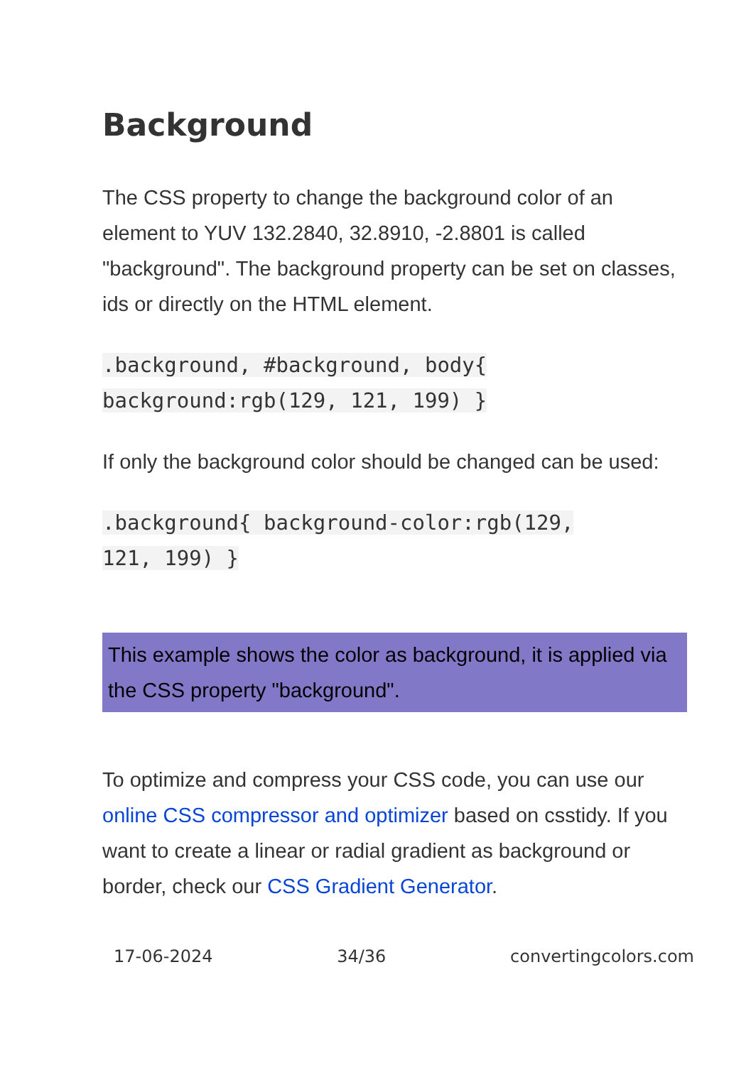Background
The CSS property to change the background color of an element to YUV 132.2840, 32.8910, -2.8801 is called "background". The background property can be set on classes, ids or directly on the HTML element.
.background, #background, body{
background:rgb(129, 121, 199) }
If only the background color should be changed can be used:
.background{ background-color:rgb(129,
121, 199) }
This example shows the color as background, it is applied via the CSS property "background".
To optimize and compress your CSS code, you can use our online CSS compressor and optimizer based on csstidy. If you want to create a linear or radial gradient as background or border, check our CSS Gradient Generator.
17-06-2024 34/36 convertingcolors.com